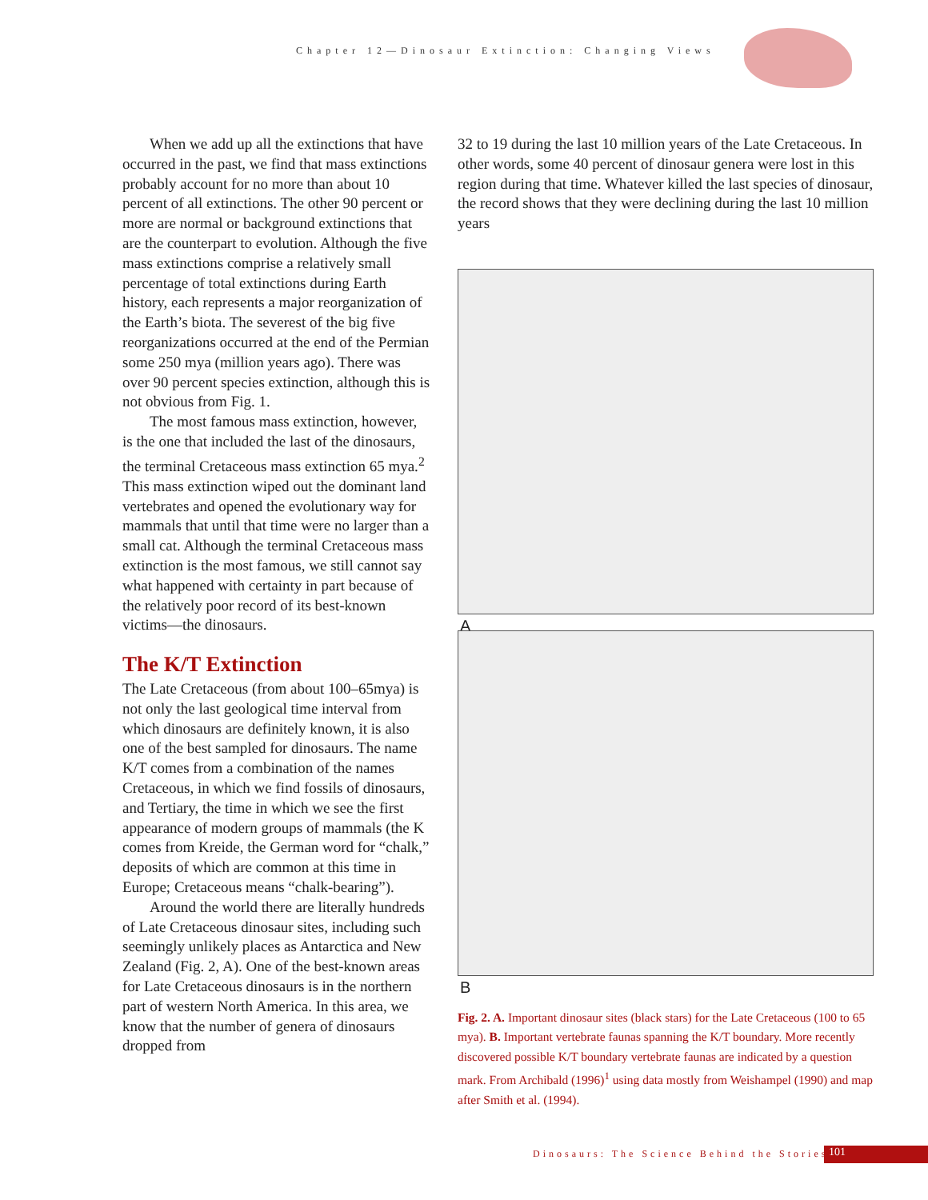Chapter 12—Dinosaur Extinction: Changing Views
When we add up all the extinctions that have occurred in the past, we find that mass extinctions probably account for no more than about 10 percent of all extinctions. The other 90 percent or more are normal or background extinctions that are the counterpart to evolution. Although the five mass extinctions comprise a relatively small percentage of total extinctions during Earth history, each represents a major reorganization of the Earth’s biota. The severest of the big five reorganizations occurred at the end of the Permian some 250 mya (million years ago). There was over 90 percent species extinction, although this is not obvious from Fig. 1.
The most famous mass extinction, however, is the one that included the last of the dinosaurs, the terminal Cretaceous mass extinction 65 mya.<sup>2</sup> This mass extinction wiped out the dominant land vertebrates and opened the evolutionary way for mammals that until that time were no larger than a small cat. Although the terminal Cretaceous mass extinction is the most famous, we still cannot say what happened with certainty in part because of the relatively poor record of its best-known victims—the dinosaurs.
The K/T Extinction
The Late Cretaceous (from about 100–65mya) is not only the last geological time interval from which dinosaurs are definitely known, it is also one of the best sampled for dinosaurs. The name K/T comes from a combination of the names Cretaceous, in which we find fossils of dinosaurs, and Tertiary, the time in which we see the first appearance of modern groups of mammals (the K comes from Kreide, the German word for “chalk,” deposits of which are common at this time in Europe; Cretaceous means “chalk-bearing”).
Around the world there are literally hundreds of Late Cretaceous dinosaur sites, including such seemingly unlikely places as Antarctica and New Zealand (Fig. 2, A). One of the best-known areas for Late Cretaceous dinosaurs is in the northern part of western North America. In this area, we know that the number of genera of dinosaurs dropped from
32 to 19 during the last 10 million years of the Late Cretaceous. In other words, some 40 percent of dinosaur genera were lost in this region during that time. Whatever killed the last species of dinosaur, the record shows that they were declining during the last 10 million years
A
B
Fig. 2. A. Important dinosaur sites (black stars) for the Late Cretaceous (100 to 65 mya). B. Important vertebrate faunas spanning the K/T boundary. More recently discovered possible K/T boundary vertebrate faunas are indicated by a question mark. From Archibald (1996)<sup>1</sup> using data mostly from Weishampel (1990) and map after Smith et al. (1994).
Dinosaurs: The Science Behind the Stories
101